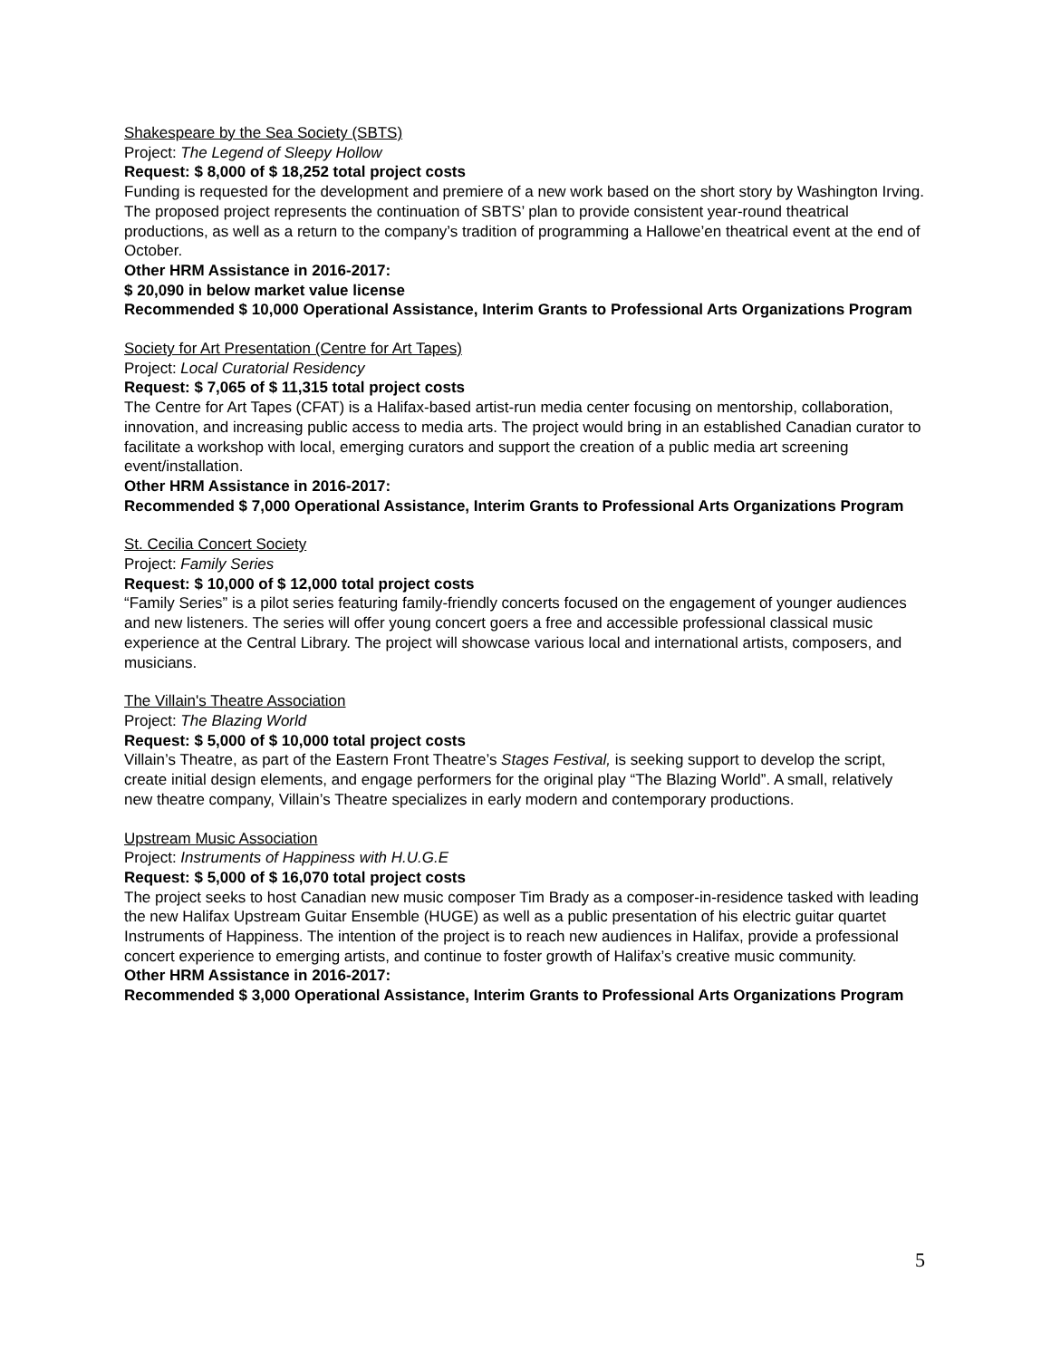Shakespeare by the Sea Society (SBTS)
Project: The Legend of Sleepy Hollow
Request: $ 8,000 of $ 18,252 total project costs
Funding is requested for the development and premiere of a new work based on the short story by Washington Irving. The proposed project represents the continuation of SBTS’ plan to provide consistent year-round theatrical productions, as well as a return to the company’s tradition of programming a Hallowe’en theatrical event at the end of October.
Other HRM Assistance in 2016-2017:
$ 20,090 in below market value license
Recommended $ 10,000 Operational Assistance, Interim Grants to Professional Arts Organizations Program
Society for Art Presentation (Centre for Art Tapes)
Project: Local Curatorial Residency
Request: $ 7,065 of $ 11,315 total project costs
The Centre for Art Tapes (CFAT) is a Halifax-based artist-run media center focusing on mentorship, collaboration, innovation, and increasing public access to media arts. The project would bring in an established Canadian curator to facilitate a workshop with local, emerging curators and support the creation of a public media art screening event/installation.
Other HRM Assistance in 2016-2017:
Recommended $ 7,000 Operational Assistance, Interim Grants to Professional Arts Organizations Program
St. Cecilia Concert Society
Project: Family Series
Request: $ 10,000 of $ 12,000 total project costs
“Family Series” is a pilot series featuring family-friendly concerts focused on the engagement of younger audiences and new listeners. The series will offer young concert goers a free and accessible professional classical music experience at the Central Library. The project will showcase various local and international artists, composers, and musicians.
The Villain's Theatre Association
Project: The Blazing World
Request: $ 5,000 of $ 10,000 total project costs
Villain’s Theatre, as part of the Eastern Front Theatre’s Stages Festival, is seeking support to develop the script, create initial design elements, and engage performers for the original play “The Blazing World”. A small, relatively new theatre company, Villain’s Theatre specializes in early modern and contemporary productions.
Upstream Music Association
Project: Instruments of Happiness with H.U.G.E
Request: $ 5,000 of $ 16,070 total project costs
The project seeks to host Canadian new music composer Tim Brady as a composer-in-residence tasked with leading the new Halifax Upstream Guitar Ensemble (HUGE) as well as a public presentation of his electric guitar quartet Instruments of Happiness. The intention of the project is to reach new audiences in Halifax, provide a professional concert experience to emerging artists, and continue to foster growth of Halifax’s creative music community.
Other HRM Assistance in 2016-2017:
Recommended $ 3,000 Operational Assistance, Interim Grants to Professional Arts Organizations Program
5